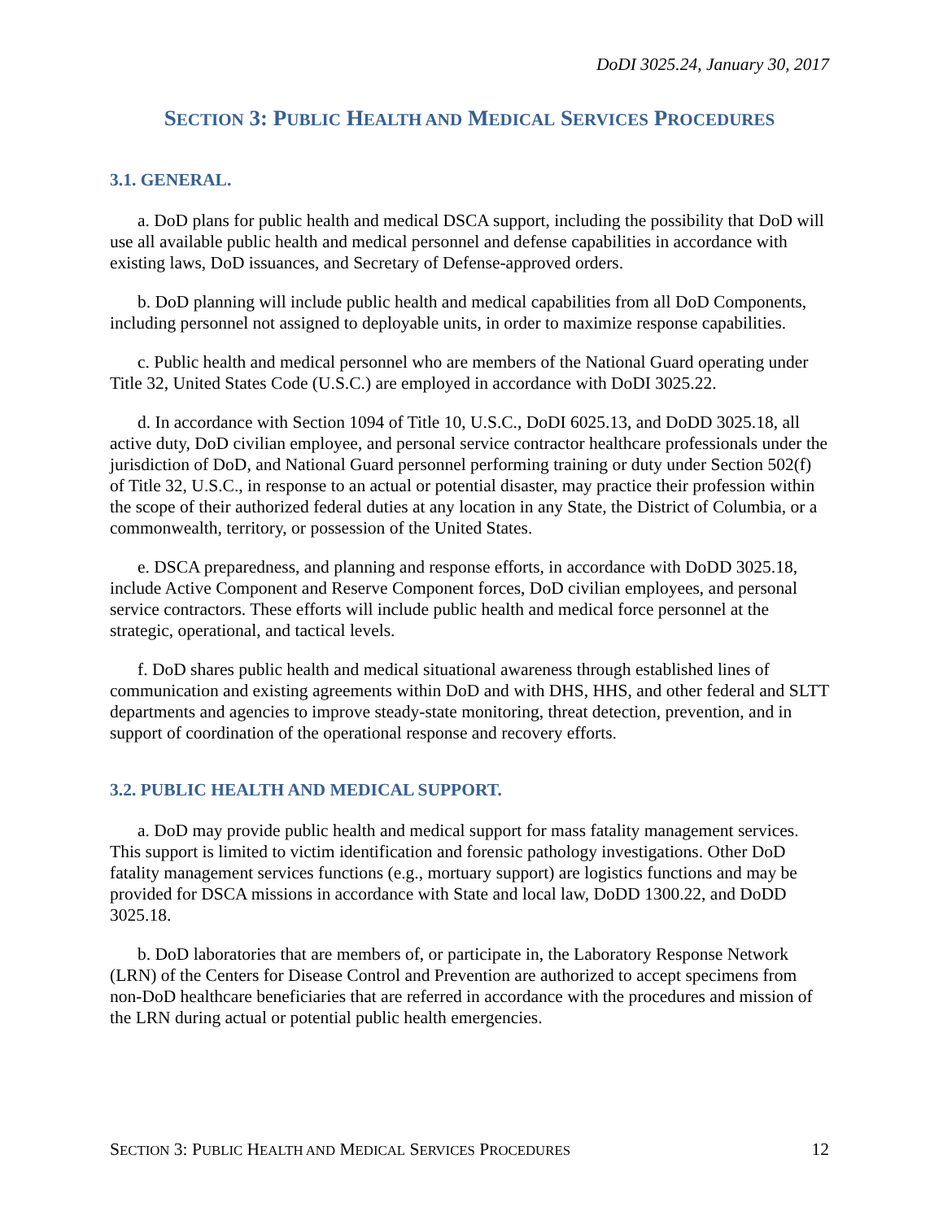DoDI 3025.24, January 30, 2017
SECTION 3: PUBLIC HEALTH AND MEDICAL SERVICES PROCEDURES
3.1. GENERAL.
a. DoD plans for public health and medical DSCA support, including the possibility that DoD will use all available public health and medical personnel and defense capabilities in accordance with existing laws, DoD issuances, and Secretary of Defense-approved orders.
b. DoD planning will include public health and medical capabilities from all DoD Components, including personnel not assigned to deployable units, in order to maximize response capabilities.
c. Public health and medical personnel who are members of the National Guard operating under Title 32, United States Code (U.S.C.) are employed in accordance with DoDI 3025.22.
d. In accordance with Section 1094 of Title 10, U.S.C., DoDI 6025.13, and DoDD 3025.18, all active duty, DoD civilian employee, and personal service contractor healthcare professionals under the jurisdiction of DoD, and National Guard personnel performing training or duty under Section 502(f) of Title 32, U.S.C., in response to an actual or potential disaster, may practice their profession within the scope of their authorized federal duties at any location in any State, the District of Columbia, or a commonwealth, territory, or possession of the United States.
e. DSCA preparedness, and planning and response efforts, in accordance with DoDD 3025.18, include Active Component and Reserve Component forces, DoD civilian employees, and personal service contractors. These efforts will include public health and medical force personnel at the strategic, operational, and tactical levels.
f. DoD shares public health and medical situational awareness through established lines of communication and existing agreements within DoD and with DHS, HHS, and other federal and SLTT departments and agencies to improve steady-state monitoring, threat detection, prevention, and in support of coordination of the operational response and recovery efforts.
3.2. PUBLIC HEALTH AND MEDICAL SUPPORT.
a. DoD may provide public health and medical support for mass fatality management services. This support is limited to victim identification and forensic pathology investigations. Other DoD fatality management services functions (e.g., mortuary support) are logistics functions and may be provided for DSCA missions in accordance with State and local law, DoDD 1300.22, and DoDD 3025.18.
b. DoD laboratories that are members of, or participate in, the Laboratory Response Network (LRN) of the Centers for Disease Control and Prevention are authorized to accept specimens from non-DoD healthcare beneficiaries that are referred in accordance with the procedures and mission of the LRN during actual or potential public health emergencies.
SECTION 3: PUBLIC HEALTH AND MEDICAL SERVICES PROCEDURES 12